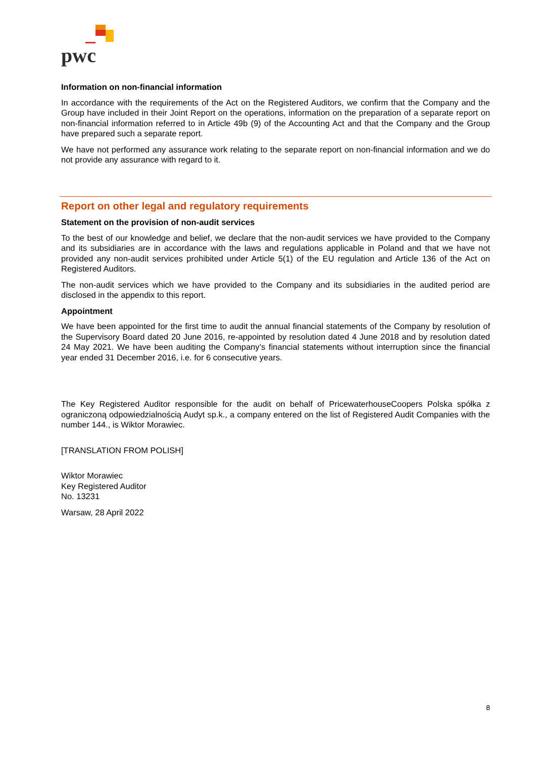pwc
Information on non-financial information
In accordance with the requirements of the Act on the Registered Auditors, we confirm that the Company and the Group have included in their Joint Report on the operations, information on the preparation of a separate report on non-financial information referred to in Article 49b (9) of the Accounting Act and that the Company and the Group have prepared such a separate report.
We have not performed any assurance work relating to the separate report on non-financial information and we do not provide any assurance with regard to it.
Report on other legal and regulatory requirements
Statement on the provision of non-audit services
To the best of our knowledge and belief, we declare that the non-audit services we have provided to the Company and its subsidiaries are in accordance with the laws and regulations applicable in Poland and that we have not provided any non-audit services prohibited under Article 5(1) of the EU regulation and Article 136 of the Act on Registered Auditors.
The non-audit services which we have provided to the Company and its subsidiaries in the audited period are disclosed in the appendix to this report.
Appointment
We have been appointed for the first time to audit the annual financial statements of the Company by resolution of the Supervisory Board dated 20 June 2016, re-appointed by resolution dated 4 June 2018 and by resolution dated 24 May 2021. We have been auditing the Company’s financial statements without interruption since the financial year ended 31 December 2016, i.e. for 6 consecutive years.
The Key Registered Auditor responsible for the audit on behalf of PricewaterhouseCoopers Polska spółka z ograniczoną odpowiedzialnością Audyt sp.k., a company entered on the list of Registered Audit Companies with the number 144., is Wiktor Morawiec.
[TRANSLATION FROM POLISH]
Wiktor Morawiec
Key Registered Auditor
No. 13231
Warsaw, 28 April 2022
8